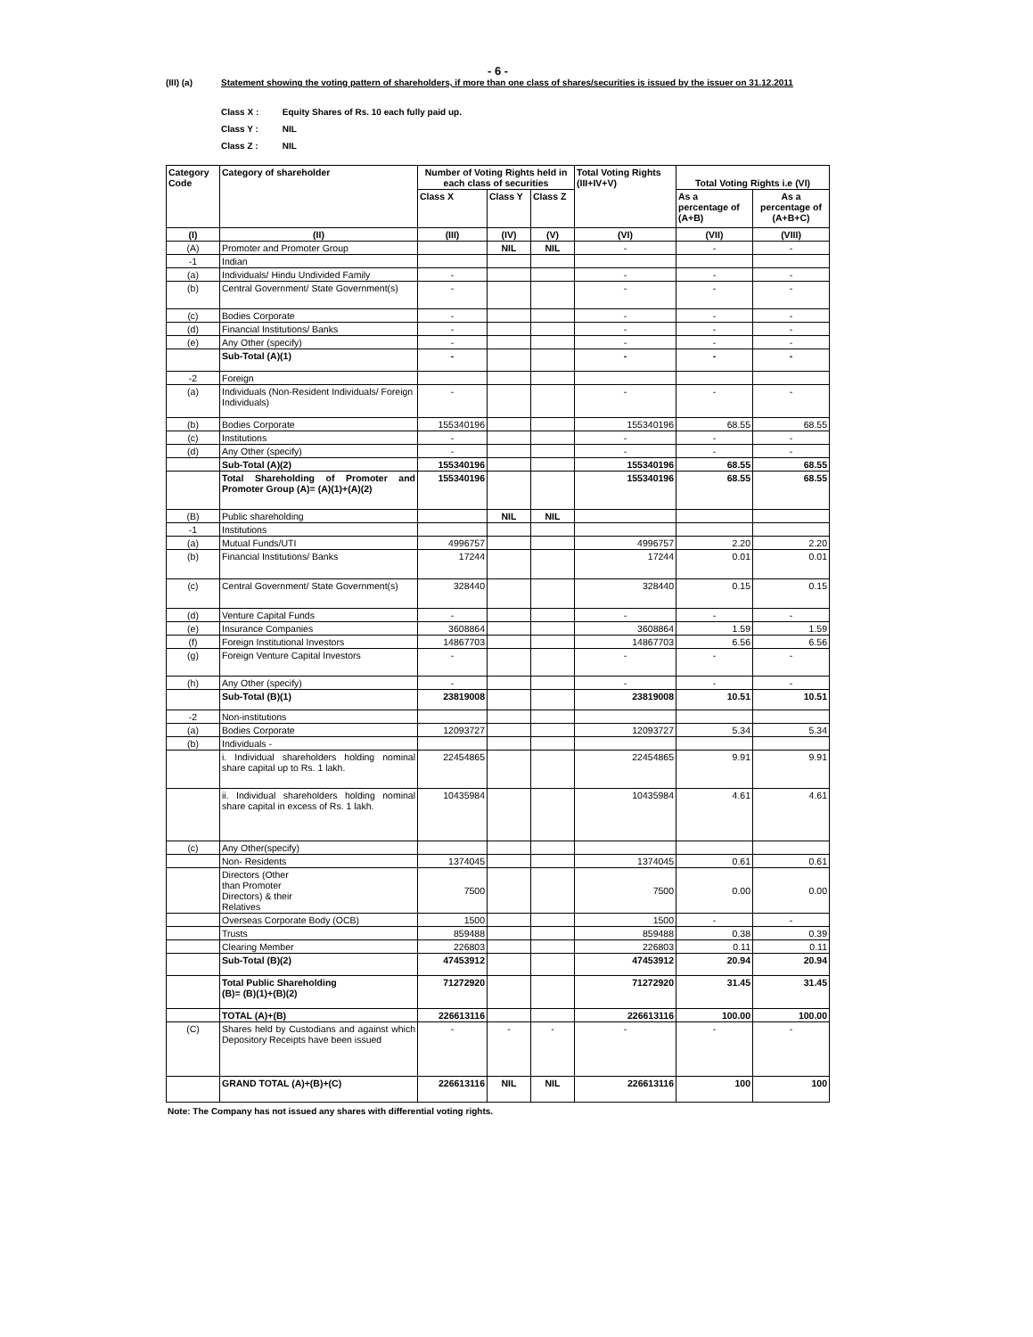- 6 -
(III) (a) Statement showing the voting pattern of shareholders, if more than one class of shares/securities is issued by the issuer on 31.12.2011
Class X : Equity Shares of Rs. 10 each fully paid up.
Class Y : NIL
Class Z : NIL
| Category Code | Category of shareholder | Number of Voting Rights held in each class of securities | | | Total Voting Rights (III+IV+V) | Total Voting Rights i.e (VI) | |
| --- | --- | --- | --- | --- | --- | --- | --- |
| | | Class X | Class Y | Class Z | | As a percentage of (A+B) | As a percentage of (A+B+C) |
| (I) | (II) | (III) | (IV) | (V) | (VI) | (VII) | (VIII) |
| (A) | Promoter and Promoter Group | | NIL | NIL | - | - | - |
| -1 | Indian | | | | | | |
| (a) | Individuals/ Hindu Undivided Family | - | | | - | - | - |
| (b) | Central Government/ State Government(s) | - | | | - | - | - |
| (c) | Bodies Corporate | - | | | - | - | - |
| (d) | Financial Institutions/ Banks | - | | | - | - | - |
| (e) | Any Other (specify) | - | | | - | - | - |
| | Sub-Total (A)(1) | - | | | - | - | - |
| -2 | Foreign | | | | | | |
| (a) | Individuals (Non-Resident Individuals/ Foreign Individuals) | - | | | - | - | - |
| (b) | Bodies Corporate | 155340196 | | | 155340196 | 68.55 | 68.55 |
| (c) | Institutions | - | | | - | - | - |
| (d) | Any Other (specify) | - | | | - | - | - |
| | Sub-Total (A)(2) | 155340196 | | | 155340196 | 68.55 | 68.55 |
| | Total Shareholding of Promoter and Promoter Group (A)= (A)(1)+(A)(2) | 155340196 | | | 155340196 | 68.55 | 68.55 |
| (B) | Public shareholding | | NIL | NIL | | | |
| -1 | Institutions | | | | | | |
| (a) | Mutual Funds/UTI | 4996757 | | | 4996757 | 2.20 | 2.20 |
| (b) | Financial Institutions/ Banks | 17244 | | | 17244 | 0.01 | 0.01 |
| (c) | Central Government/ State Government(s) | 328440 | | | 328440 | 0.15 | 0.15 |
| (d) | Venture Capital Funds | - | | | - | - | - |
| (e) | Insurance Companies | 3608864 | | | 3608864 | 1.59 | 1.59 |
| (f) | Foreign Institutional Investors | 14867703 | | | 14867703 | 6.56 | 6.56 |
| (g) | Foreign Venture Capital Investors | - | | | - | - | - |
| (h) | Any Other (specify) | - | | | - | - | - |
| | Sub-Total (B)(1) | 23819008 | | | 23819008 | 10.51 | 10.51 |
| -2 | Non-institutions | | | | | | |
| (a) | Bodies Corporate | 12093727 | | | 12093727 | 5.34 | 5.34 |
| (b) | Individuals - | | | | | | |
| | i. Individual shareholders holding nominal share capital up to Rs. 1 lakh. | 22454865 | | | 22454865 | 9.91 | 9.91 |
| | ii. Individual shareholders holding nominal share capital in excess of Rs. 1 lakh. | 10435984 | | | 10435984 | 4.61 | 4.61 |
| (c) | Any Other(specify) | | | | | | |
| | Non- Residents | 1374045 | | | 1374045 | 0.61 | 0.61 |
| | Directors (Other than Promoter Directors) & their Relatives | 7500 | | | 7500 | 0.00 | 0.00 |
| | Overseas Corporate Body (OCB) | 1500 | | | 1500 | - | - |
| | Trusts | 859488 | | | 859488 | 0.38 | 0.39 |
| | Clearing Member | 226803 | | | 226803 | 0.11 | 0.11 |
| | Sub-Total (B)(2) | 47453912 | | | 47453912 | 20.94 | 20.94 |
| | Total Public Shareholding (B)= (B)(1)+(B)(2) | 71272920 | | | 71272920 | 31.45 | 31.45 |
| | TOTAL (A)+(B) | 226613116 | | | 226613116 | 100.00 | 100.00 |
| (C) | Shares held by Custodians and against which Depository Receipts have been issued | - | - | - | - | - | - |
| | GRAND TOTAL (A)+(B)+(C) | 226613116 | NIL | NIL | 226613116 | 100 | 100 |
Note: The Company has not issued any shares with differential voting rights.